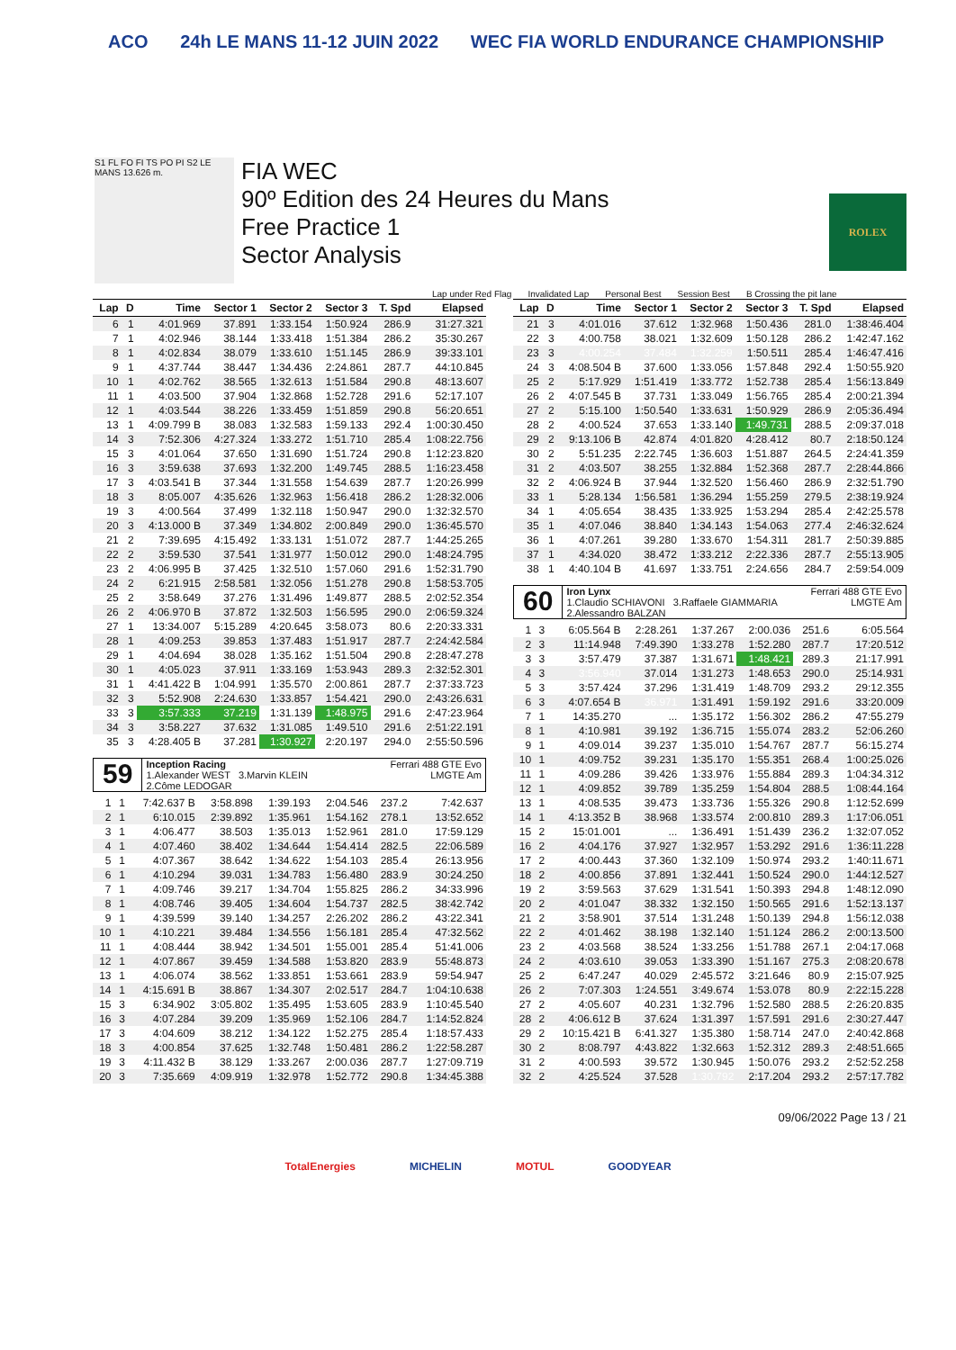ACO 24h LE MANS 11-12 JUIN 2022 WEC FIA WORLD ENDURANCE CHAMPIONSHIP
S1 FL FO FI TS PO PI S2 LE MANS 13.626 m.
FIA WEC
90º Edition des 24 Heures du Mans
Free Practice 1
Sector Analysis
ROLEX
Lap under Red Flag Invalidated Lap Personal Best Session Best B Crossing the pit lane
| Lap | D | Time | Sector 1 | Sector 2 | Sector 3 | T. Spd | Elapsed |
| --- | --- | --- | --- | --- | --- | --- | --- |
| 6 | 1 | 4:01.969 | 37.891 | 1:33.154 | 1:50.924 | 286.9 | 31:27.321 |
| 7 | 1 | 4:02.946 | 38.144 | 1:33.418 | 1:51.384 | 286.2 | 35:30.267 |
| 8 | 1 | 4:02.834 | 38.079 | 1:33.610 | 1:51.145 | 286.9 | 39:33.101 |
| 9 | 1 | 4:37.744 | 38.447 | 1:34.436 | 2:24.861 | 287.7 | 44:10.845 |
| 10 | 1 | 4:02.762 | 38.565 | 1:32.613 | 1:51.584 | 290.8 | 48:13.607 |
| 11 | 1 | 4:03.500 | 37.904 | 1:32.868 | 1:52.728 | 291.6 | 52:17.107 |
| 12 | 1 | 4:03.544 | 38.226 | 1:33.459 | 1:51.859 | 290.8 | 56:20.651 |
| 13 | 1 | 4:09.799 B | 38.083 | 1:32.583 | 1:59.133 | 292.4 | 1:00:30.450 |
| 14 | 3 | 7:52.306 | 4:27.324 | 1:33.272 | 1:51.710 | 285.4 | 1:08:22.756 |
| 15 | 3 | 4:01.064 | 37.650 | 1:31.690 | 1:51.724 | 290.8 | 1:12:23.820 |
| 16 | 3 | 3:59.638 | 37.693 | 1:32.200 | 1:49.745 | 288.5 | 1:16:23.458 |
| 17 | 3 | 4:03.541 B | 37.344 | 1:31.558 | 1:54.639 | 287.7 | 1:20:26.999 |
| 18 | 3 | 8:05.007 | 4:35.626 | 1:32.963 | 1:56.418 | 286.2 | 1:28:32.006 |
| 19 | 3 | 4:00.564 | 37.499 | 1:32.118 | 1:50.947 | 290.0 | 1:32:32.570 |
| 20 | 3 | 4:13.000 B | 37.349 | 1:34.802 | 2:00.849 | 290.0 | 1:36:45.570 |
| 21 | 2 | 7:39.695 | 4:15.492 | 1:33.131 | 1:51.072 | 287.7 | 1:44:25.265 |
| 22 | 2 | 3:59.530 | 37.541 | 1:31.977 | 1:50.012 | 290.0 | 1:48:24.795 |
| 23 | 2 | 4:06.995 B | 37.425 | 1:32.510 | 1:57.060 | 291.6 | 1:52:31.790 |
| 24 | 2 | 6:21.915 | 2:58.581 | 1:32.056 | 1:51.278 | 290.8 | 1:58:53.705 |
| 25 | 2 | 3:58.649 | 37.276 | 1:31.496 | 1:49.877 | 288.5 | 2:02:52.354 |
| 26 | 2 | 4:06.970 B | 37.872 | 1:32.503 | 1:56.595 | 290.0 | 2:06:59.324 |
| 27 | 1 | 13:34.007 | 5:15.289 | 4:20.645 | 3:58.073 | 80.6 | 2:20:33.331 |
| 28 | 1 | 4:09.253 | 39.853 | 1:37.483 | 1:51.917 | 287.7 | 2:24:42.584 |
| 29 | 1 | 4:04.694 | 38.028 | 1:35.162 | 1:51.504 | 290.8 | 2:28:47.278 |
| 30 | 1 | 4:05.023 | 37.911 | 1:33.169 | 1:53.943 | 289.3 | 2:32:52.301 |
| 31 | 1 | 4:41.422 B | 1:04.991 | 1:35.570 | 2:00.861 | 287.7 | 2:37:33.723 |
| 32 | 3 | 5:52.908 | 2:24.630 | 1:33.857 | 1:54.421 | 290.0 | 2:43:26.631 |
| 33 | 3 | 3:57.333 | 37.219 | 1:31.139 | 1:48.975 | 291.6 | 2:47:23.964 |
| 34 | 3 | 3:58.227 | 37.632 | 1:31.085 | 1:49.510 | 291.6 | 2:51:22.191 |
| 35 | 3 | 4:28.405 B | 37.281 | 1:30.927 | 2:20.197 | 294.0 | 2:55:50.596 |
59
Inception Racing
1.Alexander WEST 3.Marvin KLEIN
2.Côme LEDOGAR
Ferrari 488 GTE Evo
LMGTE Am
| 1 | 1 | 7:42.637 B | 3:58.898 | 1:39.193 | 2:04.546 | 237.2 | 7:42.637 |
| 2 | 1 | 6:10.015 | 2:39.892 | 1:35.961 | 1:54.162 | 278.1 | 13:52.652 |
| 3 | 1 | 4:06.477 | 38.503 | 1:35.013 | 1:52.961 | 281.0 | 17:59.129 |
| 4 | 1 | 4:07.460 | 38.402 | 1:34.644 | 1:54.414 | 282.5 | 22:06.589 |
| 5 | 1 | 4:07.367 | 38.642 | 1:34.622 | 1:54.103 | 285.4 | 26:13.956 |
| 6 | 1 | 4:10.294 | 39.031 | 1:34.783 | 1:56.480 | 283.9 | 30:24.250 |
| 7 | 1 | 4:09.746 | 39.217 | 1:34.704 | 1:55.825 | 286.2 | 34:33.996 |
| 8 | 1 | 4:08.746 | 39.405 | 1:34.604 | 1:54.737 | 282.5 | 38:42.742 |
| 9 | 1 | 4:39.599 | 39.140 | 1:34.257 | 2:26.202 | 286.2 | 43:22.341 |
| 10 | 1 | 4:10.221 | 39.484 | 1:34.556 | 1:56.181 | 285.4 | 47:32.562 |
| 11 | 1 | 4:08.444 | 38.942 | 1:34.501 | 1:55.001 | 285.4 | 51:41.006 |
| 12 | 1 | 4:07.867 | 39.459 | 1:34.588 | 1:53.820 | 283.9 | 55:48.873 |
| 13 | 1 | 4:06.074 | 38.562 | 1:33.851 | 1:53.661 | 283.9 | 59:54.947 |
| 14 | 1 | 4:15.691 B | 38.867 | 1:34.307 | 2:02.517 | 284.7 | 1:04:10.638 |
| 15 | 3 | 6:34.902 | 3:05.802 | 1:35.495 | 1:53.605 | 283.9 | 1:10:45.540 |
| 16 | 3 | 4:07.284 | 39.209 | 1:35.969 | 1:52.106 | 284.7 | 1:14:52.824 |
| 17 | 3 | 4:04.609 | 38.212 | 1:34.122 | 1:52.275 | 285.4 | 1:18:57.433 |
| 18 | 3 | 4:00.854 | 37.625 | 1:32.748 | 1:50.481 | 286.2 | 1:22:58.287 |
| 19 | 3 | 4:11.432 B | 38.129 | 1:33.267 | 2:00.036 | 287.7 | 1:27:09.719 |
| 20 | 3 | 7:35.669 | 4:09.919 | 1:32.978 | 1:52.772 | 290.8 | 1:34:45.388 |
| Lap | D | Time | Sector 1 | Sector 2 | Sector 3 | T. Spd | Elapsed |
| --- | --- | --- | --- | --- | --- | --- | --- |
| 21 | 3 | 4:01.016 | 37.612 | 1:32.968 | 1:50.436 | 281.0 | 1:38:46.404 |
| 22 | 3 | 4:00.758 | 38.021 | 1:32.609 | 1:50.128 | 286.2 | 1:42:47.162 |
| 23 | 3 | 4:00.254 | 37.484 | 1:32.259 | 1:50.511 | 285.4 | 1:46:47.416 |
| 24 | 3 | 4:08.504 B | 37.600 | 1:33.056 | 1:57.848 | 292.4 | 1:50:55.920 |
| 25 | 2 | 5:17.929 | 1:51.419 | 1:33.772 | 1:52.738 | 285.4 | 1:56:13.849 |
| 26 | 2 | 4:07.545 B | 37.731 | 1:33.049 | 1:56.765 | 285.4 | 2:00:21.394 |
| 27 | 2 | 5:15.100 | 1:50.540 | 1:33.631 | 1:50.929 | 286.9 | 2:05:36.494 |
| 28 | 2 | 4:00.524 | 37.653 | 1:33.140 | 1:49.731 | 288.5 | 2:09:37.018 |
| 29 | 2 | 9:13.106 B | 42.874 | 4:01.820 | 4:28.412 | 80.7 | 2:18:50.124 |
| 30 | 2 | 5:51.235 | 2:22.745 | 1:36.603 | 1:51.887 | 264.5 | 2:24:41.359 |
| 31 | 2 | 4:03.507 | 38.255 | 1:32.884 | 1:52.368 | 287.7 | 2:28:44.866 |
| 32 | 2 | 4:06.924 B | 37.944 | 1:32.520 | 1:56.460 | 286.9 | 2:32:51.790 |
| 33 | 1 | 5:28.134 | 1:56.581 | 1:36.294 | 1:55.259 | 279.5 | 2:38:19.924 |
| 34 | 1 | 4:05.654 | 38.435 | 1:33.925 | 1:53.294 | 285.4 | 2:42:25.578 |
| 35 | 1 | 4:07.046 | 38.840 | 1:34.143 | 1:54.063 | 277.4 | 2:46:32.624 |
| 36 | 1 | 4:07.261 | 39.280 | 1:33.670 | 1:54.311 | 281.7 | 2:50:39.885 |
| 37 | 1 | 4:34.020 | 38.472 | 1:33.212 | 2:22.336 | 287.7 | 2:55:13.905 |
| 38 | 1 | 4:40.104 B | 41.697 | 1:33.751 | 2:24.656 | 284.7 | 2:59:54.009 |
60
Iron Lynx
1.Claudio SCHIAVONI 3.Raffaele GIAMMARIA
2.Alessandro BALZAN
Ferrari 488 GTE Evo
LMGTE Am
| 1 | 3 | 6:05.564 B | 2:28.261 | 1:37.267 | 2:00.036 | 251.6 | 6:05.564 |
| 2 | 3 | 11:14.948 | 7:49.390 | 1:33.278 | 1:52.280 | 287.7 | 17:20.512 |
| 3 | 3 | 3:57.479 | 37.387 | 1:31.671 | 1:48.421 | 289.3 | 21:17.991 |
| 4 | 3 | 3:56.940 | 37.014 | 1:31.273 | 1:48.653 | 290.0 | 25:14.931 |
| 5 | 3 | 3:57.424 | 37.296 | 1:31.419 | 1:48.709 | 293.2 | 29:12.355 |
| 6 | 3 | 4:07.654 B | 36.971 | 1:31.491 | 1:59.192 | 291.6 | 33:20.009 |
| 7 | 1 | 14:35.270 | ... | 1:35.172 | 1:56.302 | 286.2 | 47:55.279 |
| 8 | 1 | 4:10.981 | 39.192 | 1:36.715 | 1:55.074 | 283.2 | 52:06.260 |
| 9 | 1 | 4:09.014 | 39.237 | 1:35.010 | 1:54.767 | 287.7 | 56:15.274 |
| 10 | 1 | 4:09.752 | 39.231 | 1:35.170 | 1:55.351 | 268.4 | 1:00:25.026 |
| 11 | 1 | 4:09.286 | 39.426 | 1:33.976 | 1:55.884 | 289.3 | 1:04:34.312 |
| 12 | 1 | 4:09.852 | 39.789 | 1:35.259 | 1:54.804 | 288.5 | 1:08:44.164 |
| 13 | 1 | 4:08.535 | 39.473 | 1:33.736 | 1:55.326 | 290.8 | 1:12:52.699 |
| 14 | 1 | 4:13.352 B | 38.968 | 1:33.574 | 2:00.810 | 289.3 | 1:17:06.051 |
| 15 | 2 | 15:01.001 | ... | 1:36.491 | 1:51.439 | 236.2 | 1:32:07.052 |
| 16 | 2 | 4:04.176 | 37.927 | 1:32.957 | 1:53.292 | 291.6 | 1:36:11.228 |
| 17 | 2 | 4:00.443 | 37.360 | 1:32.109 | 1:50.974 | 293.2 | 1:40:11.671 |
| 18 | 2 | 4:00.856 | 37.891 | 1:32.441 | 1:50.524 | 290.0 | 1:44:12.527 |
| 19 | 2 | 3:59.563 | 37.629 | 1:31.541 | 1:50.393 | 294.8 | 1:48:12.090 |
| 20 | 2 | 4:01.047 | 38.332 | 1:32.150 | 1:50.565 | 291.6 | 1:52:13.137 |
| 21 | 2 | 3:58.901 | 37.514 | 1:31.248 | 1:50.139 | 294.8 | 1:56:12.038 |
| 22 | 2 | 4:01.462 | 38.198 | 1:32.140 | 1:51.124 | 286.2 | 2:00:13.500 |
| 23 | 2 | 4:03.568 | 38.524 | 1:33.256 | 1:51.788 | 267.1 | 2:04:17.068 |
| 24 | 2 | 4:03.610 | 39.053 | 1:33.390 | 1:51.167 | 275.3 | 2:08:20.678 |
| 25 | 2 | 6:47.247 | 40.029 | 2:45.572 | 3:21.646 | 80.9 | 2:15:07.925 |
| 26 | 2 | 7:07.303 | 1:24.551 | 3:49.674 | 1:53.078 | 80.9 | 2:22:15.228 |
| 27 | 2 | 4:05.607 | 40.231 | 1:32.796 | 1:52.580 | 288.5 | 2:26:20.835 |
| 28 | 2 | 4:06.612 B | 37.624 | 1:31.397 | 1:57.591 | 291.6 | 2:30:27.447 |
| 29 | 2 | 10:15.421 B | 6:41.327 | 1:35.380 | 1:58.714 | 247.0 | 2:40:42.868 |
| 30 | 2 | 8:08.797 | 4:43.822 | 1:32.663 | 1:52.312 | 289.3 | 2:48:51.665 |
| 31 | 2 | 4:00.593 | 39.572 | 1:30.945 | 1:50.076 | 293.2 | 2:52:52.258 |
| 32 | 2 | 4:25.524 | 37.528 | 1:30.792 | 2:17.204 | 293.2 | 2:57:17.782 |
09/06/2022 Page 13 / 21
TotalEnergies MICHELIN MOTUL GOODYEAR